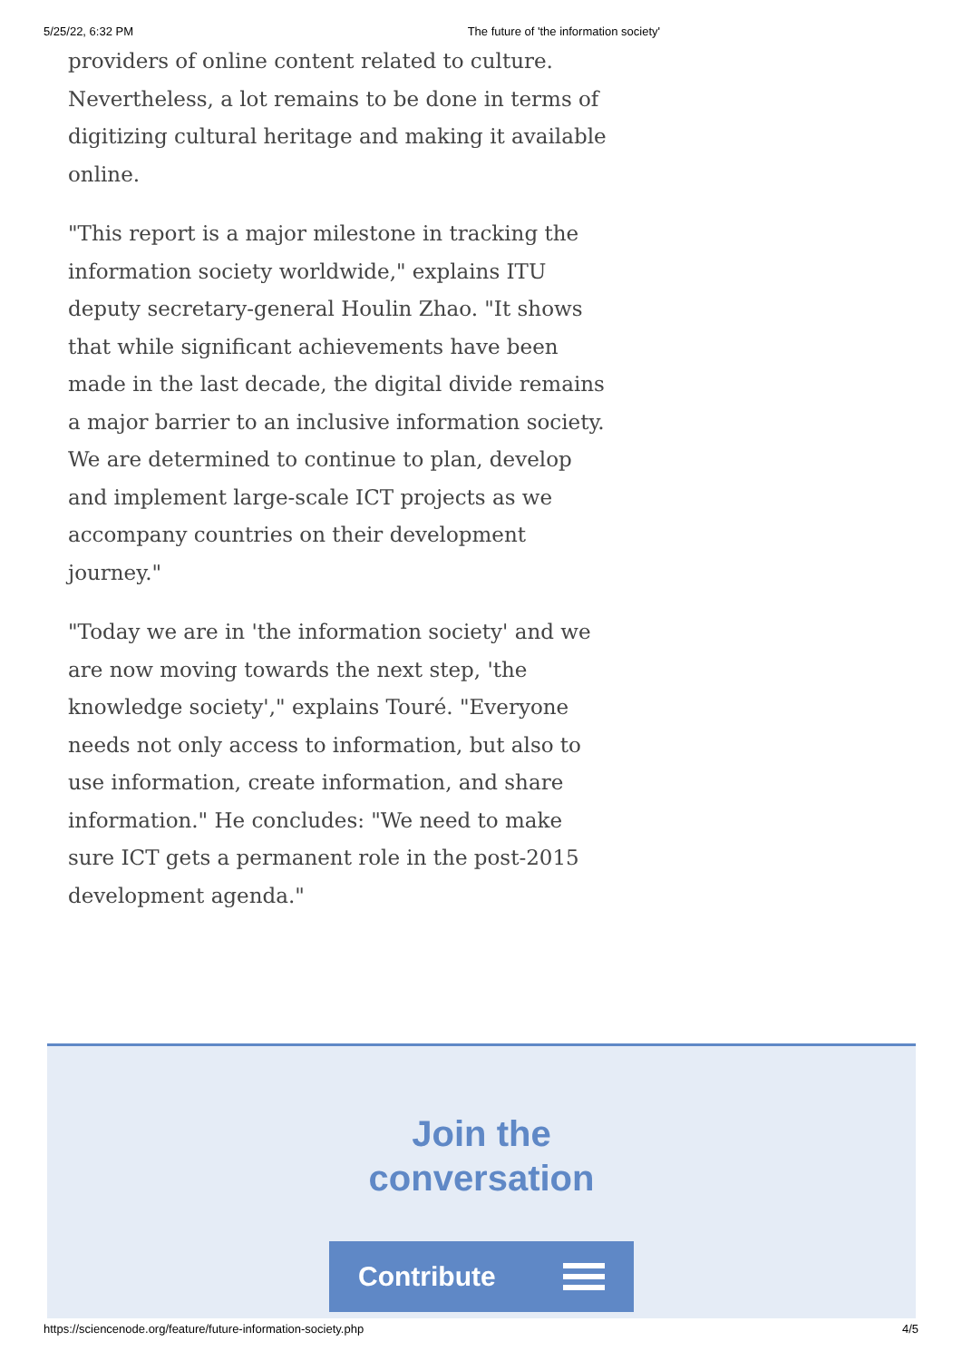5/25/22, 6:32 PM The future of 'the information society'
providers of online content related to culture. Nevertheless, a lot remains to be done in terms of digitizing cultural heritage and making it available online.
"This report is a major milestone in tracking the information society worldwide," explains ITU deputy secretary-general Houlin Zhao. "It shows that while significant achievements have been made in the last decade, the digital divide remains a major barrier to an inclusive information society. We are determined to continue to plan, develop and implement large-scale ICT projects as we accompany countries on their development journey."
"Today we are in 'the information society' and we are now moving towards the next step, 'the knowledge society'," explains Touré. "Everyone needs not only access to information, but also to use information, create information, and share information." He concludes: "We need to make sure ICT gets a permanent role in the post-2015 development agenda."
Join the
conversation
Contribute
https://sciencenode.org/feature/future-information-society.php 4/5